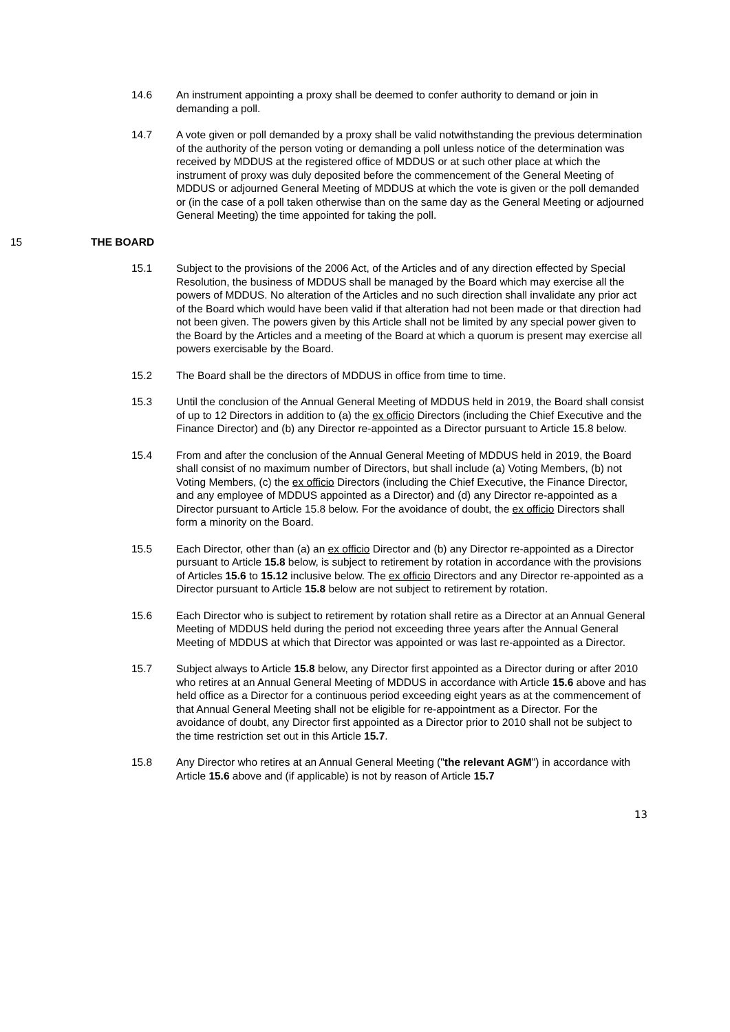14.6 An instrument appointing a proxy shall be deemed to confer authority to demand or join in demanding a poll.
14.7 A vote given or poll demanded by a proxy shall be valid notwithstanding the previous determination of the authority of the person voting or demanding a poll unless notice of the determination was received by MDDUS at the registered office of MDDUS or at such other place at which the instrument of proxy was duly deposited before the commencement of the General Meeting of MDDUS or adjourned General Meeting of MDDUS at which the vote is given or the poll demanded or (in the case of a poll taken otherwise than on the same day as the General Meeting or adjourned General Meeting) the time appointed for taking the poll.
15 THE BOARD
15.1 Subject to the provisions of the 2006 Act, of the Articles and of any direction effected by Special Resolution, the business of MDDUS shall be managed by the Board which may exercise all the powers of MDDUS. No alteration of the Articles and no such direction shall invalidate any prior act of the Board which would have been valid if that alteration had not been made or that direction had not been given. The powers given by this Article shall not be limited by any special power given to the Board by the Articles and a meeting of the Board at which a quorum is present may exercise all powers exercisable by the Board.
15.2 The Board shall be the directors of MDDUS in office from time to time.
15.3 Until the conclusion of the Annual General Meeting of MDDUS held in 2019, the Board shall consist of up to 12 Directors in addition to (a) the ex officio Directors (including the Chief Executive and the Finance Director) and (b) any Director re-appointed as a Director pursuant to Article 15.8 below.
15.4 From and after the conclusion of the Annual General Meeting of MDDUS held in 2019, the Board shall consist of no maximum number of Directors, but shall include (a) Voting Members, (b) not Voting Members, (c) the ex officio Directors (including the Chief Executive, the Finance Director, and any employee of MDDUS appointed as a Director) and (d) any Director re-appointed as a Director pursuant to Article 15.8 below. For the avoidance of doubt, the ex officio Directors shall form a minority on the Board.
15.5 Each Director, other than (a) an ex officio Director and (b) any Director re-appointed as a Director pursuant to Article 15.8 below, is subject to retirement by rotation in accordance with the provisions of Articles 15.6 to 15.12 inclusive below. The ex officio Directors and any Director re-appointed as a Director pursuant to Article 15.8 below are not subject to retirement by rotation.
15.6 Each Director who is subject to retirement by rotation shall retire as a Director at an Annual General Meeting of MDDUS held during the period not exceeding three years after the Annual General Meeting of MDDUS at which that Director was appointed or was last re-appointed as a Director.
15.7 Subject always to Article 15.8 below, any Director first appointed as a Director during or after 2010 who retires at an Annual General Meeting of MDDUS in accordance with Article 15.6 above and has held office as a Director for a continuous period exceeding eight years as at the commencement of that Annual General Meeting shall not be eligible for re-appointment as a Director. For the avoidance of doubt, any Director first appointed as a Director prior to 2010 shall not be subject to the time restriction set out in this Article 15.7.
15.8 Any Director who retires at an Annual General Meeting ("the relevant AGM") in accordance with Article 15.6 above and (if applicable) is not by reason of Article 15.7
13